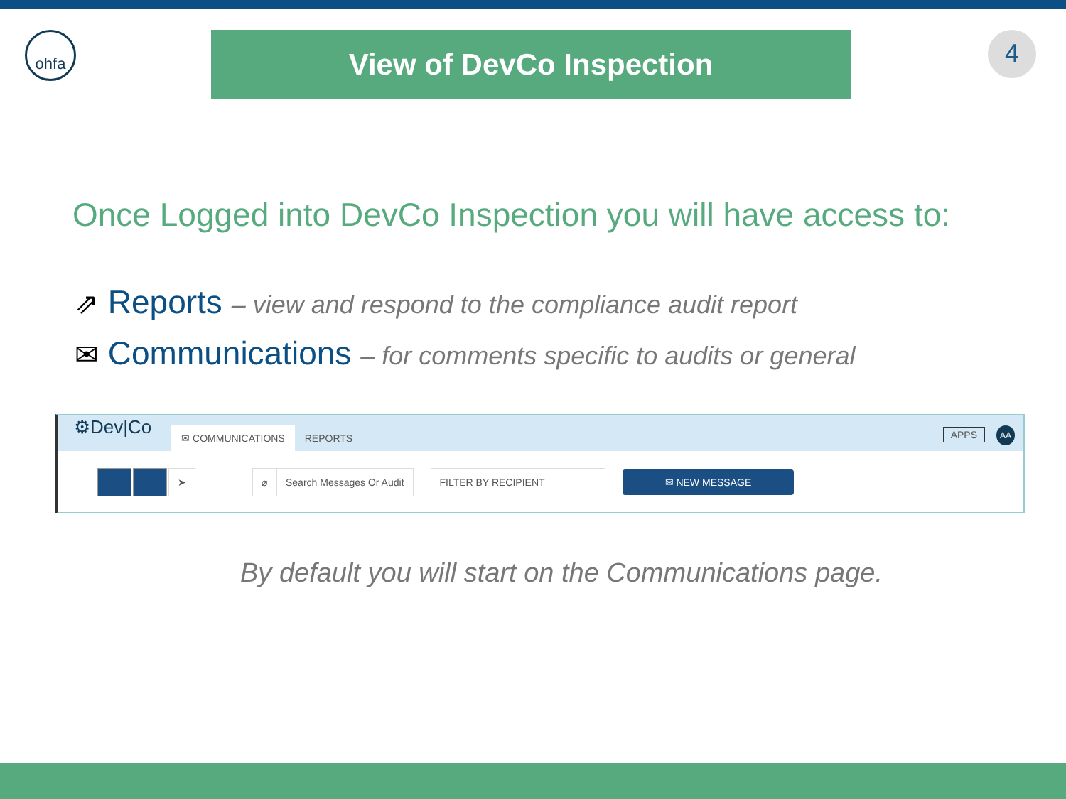ohfa
View of DevCo Inspection
4
Once Logged into DevCo Inspection you will have access to:
⇗ Reports – view and respond to the compliance audit report
✉ Communications – for comments specific to audits or general
⚙Dev|Co ✉ COMMUNICATIONS REPORTS APPS AA
➤ ⌀ Search Messages Or Audit FILTER BY RECIPIENT ✉ NEW MESSAGE
By default you will start on the Communications page.